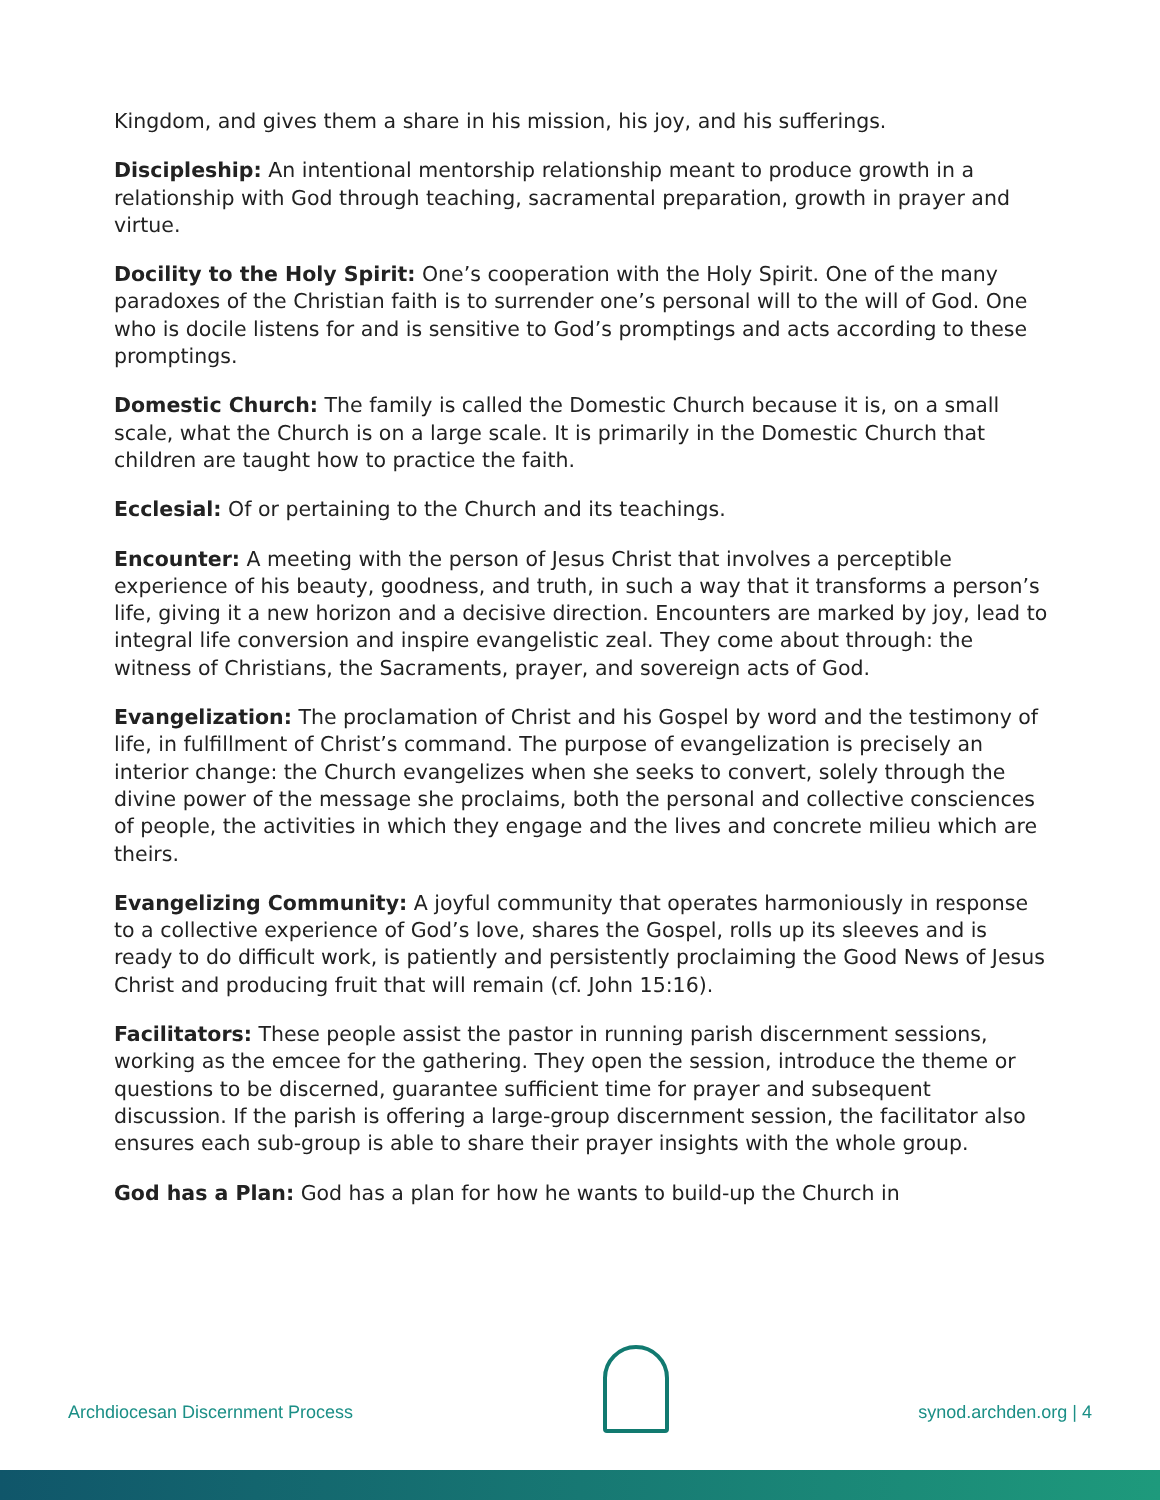Kingdom, and gives them a share in his mission, his joy, and his sufferings.
Discipleship: An intentional mentorship relationship meant to produce growth in a relationship with God through teaching, sacramental preparation, growth in prayer and virtue.
Docility to the Holy Spirit: One’s cooperation with the Holy Spirit. One of the many paradoxes of the Christian faith is to surrender one’s personal will to the will of God. One who is docile listens for and is sensitive to God’s promptings and acts according to these promptings.
Domestic Church: The family is called the Domestic Church because it is, on a small scale, what the Church is on a large scale. It is primarily in the Domestic Church that children are taught how to practice the faith.
Ecclesial: Of or pertaining to the Church and its teachings.
Encounter: A meeting with the person of Jesus Christ that involves a perceptible experience of his beauty, goodness, and truth, in such a way that it transforms a person’s life, giving it a new horizon and a decisive direction. Encounters are marked by joy, lead to integral life conversion and inspire evangelistic zeal. They come about through: the witness of Christians, the Sacraments, prayer, and sovereign acts of God.
Evangelization: The proclamation of Christ and his Gospel by word and the testimony of life, in fulfillment of Christ’s command. The purpose of evangelization is precisely an interior change: the Church evangelizes when she seeks to convert, solely through the divine power of the message she proclaims, both the personal and collective consciences of people, the activities in which they engage and the lives and concrete milieu which are theirs.
Evangelizing Community: A joyful community that operates harmoniously in response to a collective experience of God’s love, shares the Gospel, rolls up its sleeves and is ready to do difficult work, is patiently and persistently proclaiming the Good News of Jesus Christ and producing fruit that will remain (cf. John 15:16).
Facilitators: These people assist the pastor in running parish discernment sessions, working as the emcee for the gathering. They open the session, introduce the theme or questions to be discerned, guarantee sufficient time for prayer and subsequent discussion. If the parish is offering a large-group discernment session, the facilitator also ensures each sub-group is able to share their prayer insights with the whole group.
God has a Plan: God has a plan for how he wants to build-up the Church in
Archdiocesan Discernment Process
synod.archden.org | 4